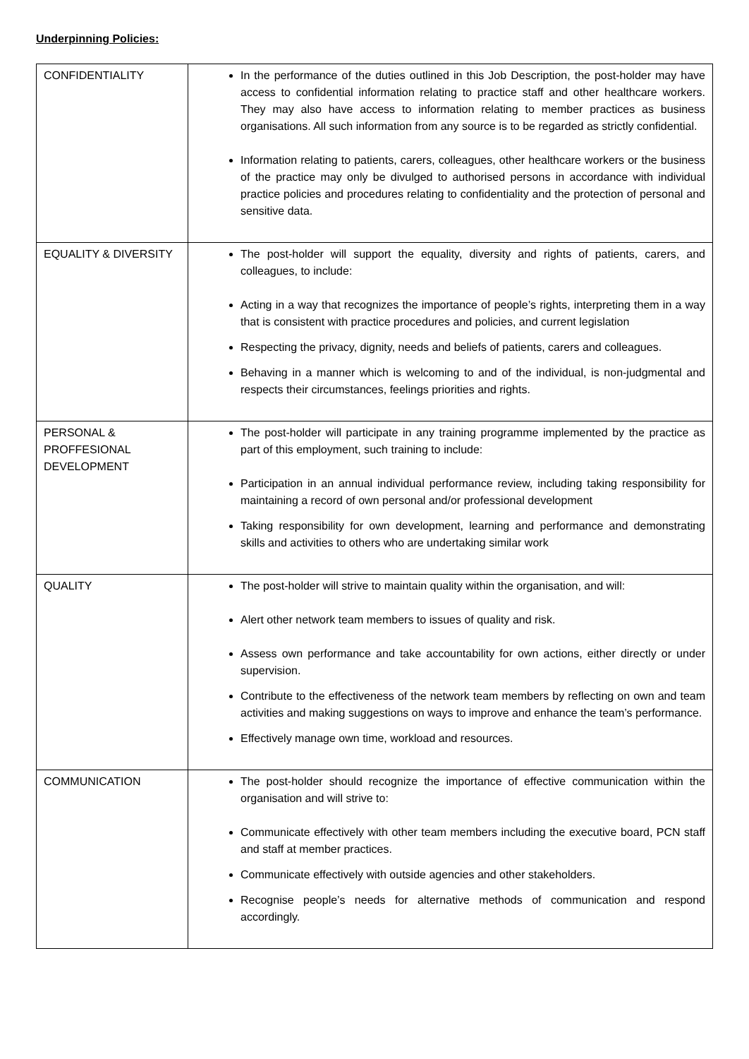Underpinning Policies:
| CONFIDENTIALITY | In the performance of the duties outlined in this Job Description, the post-holder may have access to confidential information relating to practice staff and other healthcare workers. They may also have access to information relating to member practices as business organisations. All such information from any source is to be regarded as strictly confidential. Information relating to patients, carers, colleagues, other healthcare workers or the business of the practice may only be divulged to authorised persons in accordance with individual practice policies and procedures relating to confidentiality and the protection of personal and sensitive data. |
| EQUALITY & DIVERSITY | The post-holder will support the equality, diversity and rights of patients, carers, and colleagues, to include: Acting in a way that recognizes the importance of people’s rights, interpreting them in a way that is consistent with practice procedures and policies, and current legislation Respecting the privacy, dignity, needs and beliefs of patients, carers and colleagues. Behaving in a manner which is welcoming to and of the individual, is non-judgmental and respects their circumstances, feelings priorities and rights. |
| PERSONAL & PROFFESIONAL DEVELOPMENT | The post-holder will participate in any training programme implemented by the practice as part of this employment, such training to include: Participation in an annual individual performance review, including taking responsibility for maintaining a record of own personal and/or professional development Taking responsibility for own development, learning and performance and demonstrating skills and activities to others who are undertaking similar work |
| QUALITY | The post-holder will strive to maintain quality within the organisation, and will: Alert other network team members to issues of quality and risk. Assess own performance and take accountability for own actions, either directly or under supervision. Contribute to the effectiveness of the network team members by reflecting on own and team activities and making suggestions on ways to improve and enhance the team’s performance. Effectively manage own time, workload and resources. |
| COMMUNICATION | The post-holder should recognize the importance of effective communication within the organisation and will strive to: Communicate effectively with other team members including the executive board, PCN staff and staff at member practices. Communicate effectively with outside agencies and other stakeholders. Recognise people’s needs for alternative methods of communication and respond accordingly. |